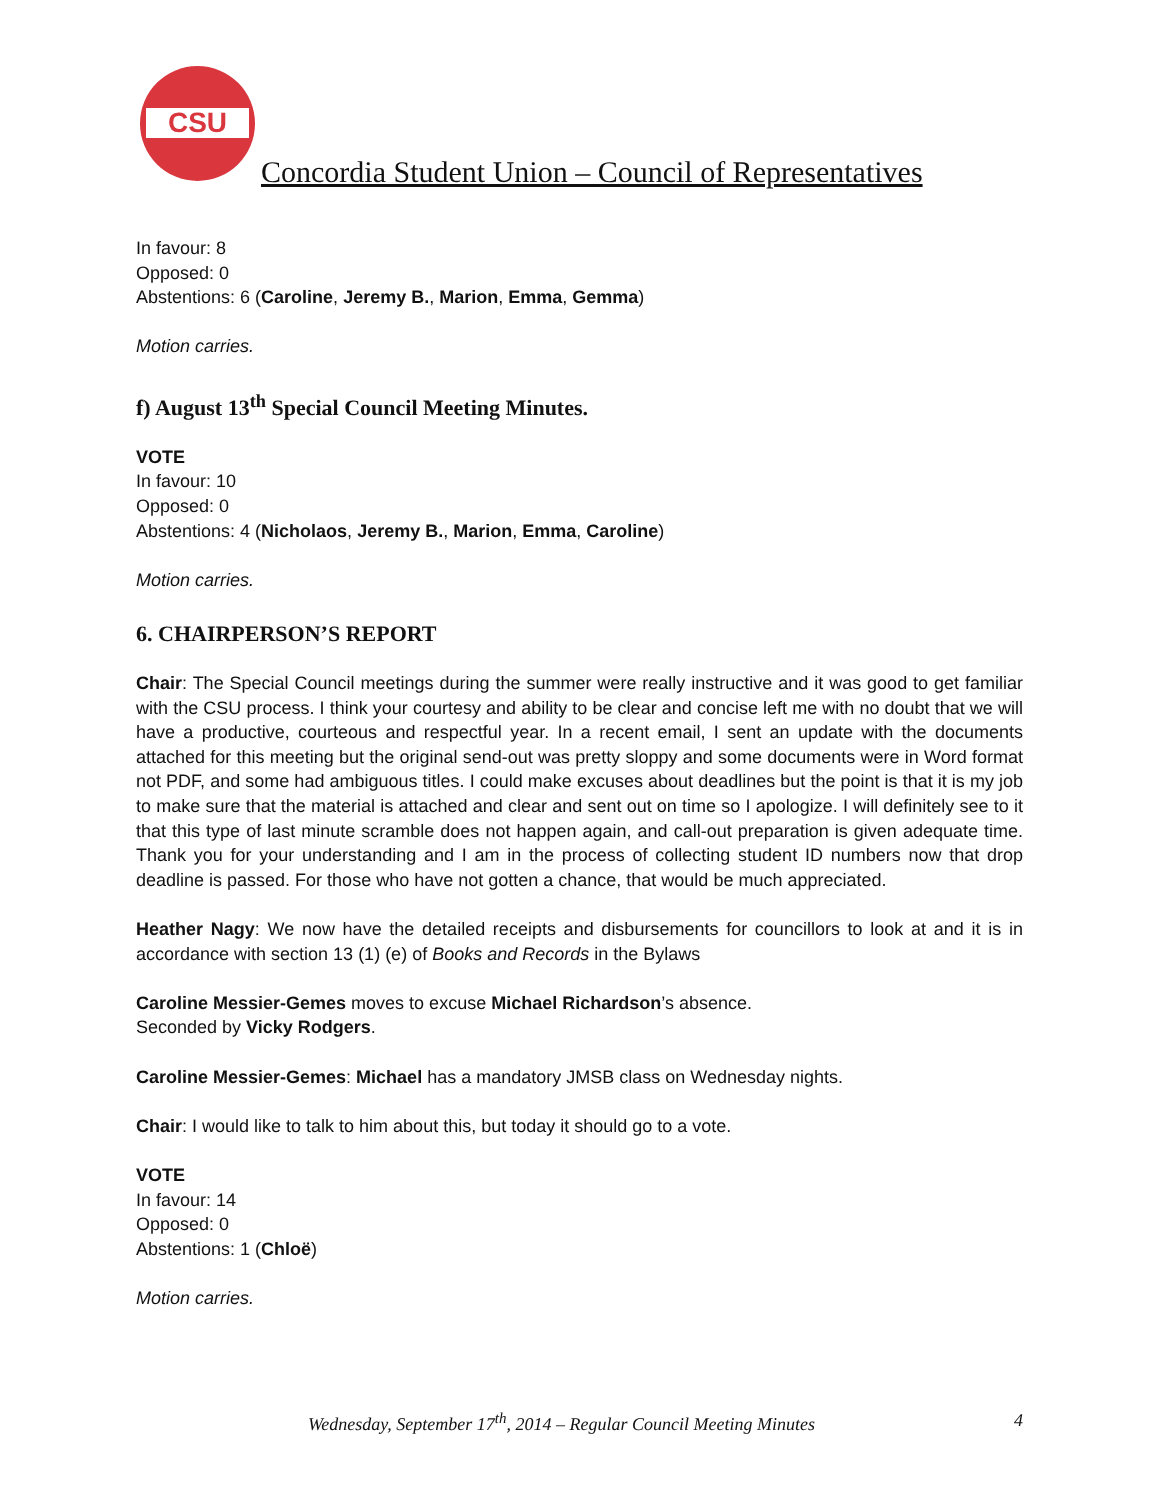CSU
Concordia Student Union – Council of Representatives
In favour: 8
Opposed: 0
Abstentions: 6 (Caroline, Jeremy B., Marion, Emma, Gemma)
Motion carries.
f) August 13<sup>th</sup> Special Council Meeting Minutes.
VOTE
In favour: 10
Opposed: 0
Abstentions: 4 (Nicholaos, Jeremy B., Marion, Emma, Caroline)
Motion carries.
6. CHAIRPERSON’S REPORT
Chair: The Special Council meetings during the summer were really instructive and it was good to get familiar with the CSU process. I think your courtesy and ability to be clear and concise left me with no doubt that we will have a productive, courteous and respectful year. In a recent email, I sent an update with the documents attached for this meeting but the original send-out was pretty sloppy and some documents were in Word format not PDF, and some had ambiguous titles. I could make excuses about deadlines but the point is that it is my job to make sure that the material is attached and clear and sent out on time so I apologize. I will definitely see to it that this type of last minute scramble does not happen again, and call-out preparation is given adequate time. Thank you for your understanding and I am in the process of collecting student ID numbers now that drop deadline is passed. For those who have not gotten a chance, that would be much appreciated.
Heather Nagy: We now have the detailed receipts and disbursements for councillors to look at and it is in accordance with section 13 (1) (e) of Books and Records in the Bylaws
Caroline Messier-Gemes moves to excuse Michael Richardson’s absence.
Seconded by Vicky Rodgers.
Caroline Messier-Gemes: Michael has a mandatory JMSB class on Wednesday nights.
Chair: I would like to talk to him about this, but today it should go to a vote.
VOTE
In favour: 14
Opposed: 0
Abstentions: 1 (Chloë)
Motion carries.
Wednesday, September 17<sup>th</sup>, 2014 – Regular Council Meeting Minutes 4